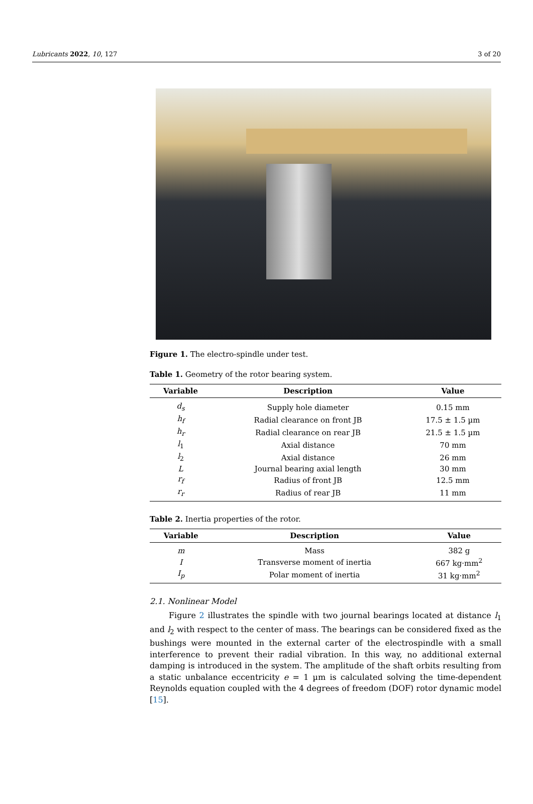Lubricants 2022, 10, 127 3 of 20
Figure 1. The electro-spindle under test.
Table 1. Geometry of the rotor bearing system.
| Variable | Description | Value |
| --- | --- | --- |
| d<sub>s</sub> | Supply hole diameter | 0.15 mm |
| h<sub>f</sub> | Radial clearance on front JB | 17.5 ± 1.5 µm |
| h<sub>r</sub> | Radial clearance on rear JB | 21.5 ± 1.5 µm |
| l<sub>1</sub> | Axial distance | 70 mm |
| l<sub>2</sub> | Axial distance | 26 mm |
| L | Journal bearing axial length | 30 mm |
| r<sub>f</sub> | Radius of front JB | 12.5 mm |
| r<sub>r</sub> | Radius of rear JB | 11 mm |
Table 2. Inertia properties of the rotor.
| Variable | Description | Value |
| --- | --- | --- |
| m | Mass | 382 g |
| I | Transverse moment of inertia | 667 kg·mm<sup>2</sup> |
| I<sub>p</sub> | Polar moment of inertia | 31 kg·mm<sup>2</sup> |
2.1. Nonlinear Model
Figure 2 illustrates the spindle with two journal bearings located at distance l<sub>1</sub> and l<sub>2</sub> with respect to the center of mass. The bearings can be considered fixed as the bushings were mounted in the external carter of the electrospindle with a small interference to prevent their radial vibration. In this way, no additional external damping is introduced in the system. The amplitude of the shaft orbits resulting from a static unbalance eccentricity e = 1 µm is calculated solving the time-dependent Reynolds equation coupled with the 4 degrees of freedom (DOF) rotor dynamic model [15].